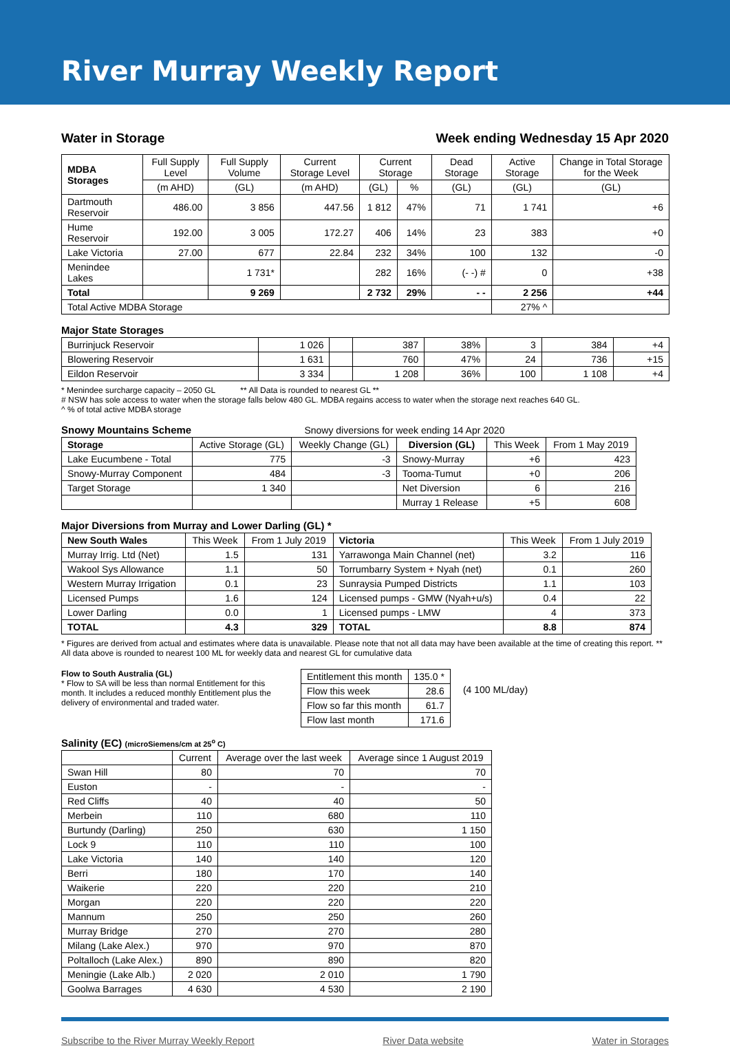River Murray Weekly Report
Water in Storage Week ending Wednesday 15 Apr 2020
| MDBA Storages | Full Supply Level | Full Supply Volume | Current Storage Level | Current Storage | | Dead Storage | Active Storage | Change in Total Storage for the Week |
| --- | --- | --- | --- | --- | --- | --- | --- | --- |
| | (m AHD) | (GL) | (m AHD) | (GL) | % | (GL) | (GL) | (GL) |
| Dartmouth Reservoir | 486.00 | 3 856 | 447.56 | 1 812 | 47% | 71 | 1 741 | +6 |
| Hume Reservoir | 192.00 | 3 005 | 172.27 | 406 | 14% | 23 | 383 | +0 |
| Lake Victoria | 27.00 | 677 | 22.84 | 232 | 34% | 100 | 132 | -0 |
| Menindee Lakes | | 1 731* | | 282 | 16% | (- -) # | 0 | +38 |
| Total | | 9 269 | | 2 732 | 29% | - - | 2 256 | +44 |
| Total Active MDBA Storage | | | | | | | 27% ^ | |
Major State Storages
| Burrinjuck Reservoir | 1 026 | | 387 | 38% | 3 | 384 | +4 |
| Blowering Reservoir | 1 631 | | 760 | 47% | 24 | 736 | +15 |
| Eildon Reservoir | 3 334 | | 1 208 | 36% | 100 | 1 108 | +4 |
* Menindee surcharge capacity – 2050 GL ** All Data is rounded to nearest GL **
# NSW has sole access to water when the storage falls below 480 GL. MDBA regains access to water when the storage next reaches 640 GL.
^ % of total active MDBA storage
Snowy Mountains Scheme Snowy diversions for week ending 14 Apr 2020
| Storage | Active Storage (GL) | Weekly Change (GL) | Diversion (GL) | This Week | From 1 May 2019 |
| --- | --- | --- | --- | --- | --- |
| Lake Eucumbene - Total | 775 | -3 | Snowy-Murray | +6 | 423 |
| Snowy-Murray Component | 484 | -3 | Tooma-Tumut | +0 | 206 |
| Target Storage | 1 340 | | Net Diversion | 6 | 216 |
| | | | Murray 1 Release | +5 | 608 |
Major Diversions from Murray and Lower Darling (GL) *
| New South Wales | This Week | From 1 July 2019 | Victoria | This Week | From 1 July 2019 |
| --- | --- | --- | --- | --- | --- |
| Murray Irrig. Ltd (Net) | 1.5 | 131 | Yarrawonga Main Channel (net) | 3.2 | 116 |
| Wakool Sys Allowance | 1.1 | 50 | Torrumbarry System + Nyah (net) | 0.1 | 260 |
| Western Murray Irrigation | 0.1 | 23 | Sunraysia Pumped Districts | 1.1 | 103 |
| Licensed Pumps | 1.6 | 124 | Licensed pumps - GMW (Nyah+u/s) | 0.4 | 22 |
| Lower Darling | 0.0 | 1 | Licensed pumps - LMW | 4 | 373 |
| TOTAL | 4.3 | 329 | TOTAL | 8.8 | 874 |
* Figures are derived from actual and estimates where data is unavailable. Please note that not all data may have been available at the time of creating this report. ** All data above is rounded to nearest 100 ML for weekly data and nearest GL for cumulative data
Flow to South Australia (GL)
* Flow to SA will be less than normal Entitlement for this month. It includes a reduced monthly Entitlement plus the delivery of environmental and traded water.
| Entitlement this month | 135.0 * |
| Flow this week | 28.6 |
| Flow so far this month | 61.7 |
| Flow last month | 171.6 |
(4 100 ML/day)
Salinity (EC) (microSiemens/cm at 25<sup>o</sup> C)
| | Current | Average over the last week | Average since 1 August 2019 |
| --- | --- | --- | --- |
| Swan Hill | 80 | 70 | 70 |
| Euston | - | - | - |
| Red Cliffs | 40 | 40 | 50 |
| Merbein | 110 | 680 | 110 |
| Burtundy (Darling) | 250 | 630 | 1 150 |
| Lock 9 | 110 | 110 | 100 |
| Lake Victoria | 140 | 140 | 120 |
| Berri | 180 | 170 | 140 |
| Waikerie | 220 | 220 | 210 |
| Morgan | 220 | 220 | 220 |
| Mannum | 250 | 250 | 260 |
| Murray Bridge | 270 | 270 | 280 |
| Milang (Lake Alex.) | 970 | 970 | 870 |
| Poltalloch (Lake Alex.) | 890 | 890 | 820 |
| Meningie (Lake Alb.) | 2 020 | 2 010 | 1 790 |
| Goolwa Barrages | 4 630 | 4 530 | 2 190 |
Subscribe to the River Murray Weekly Report River Data website Water in Storages